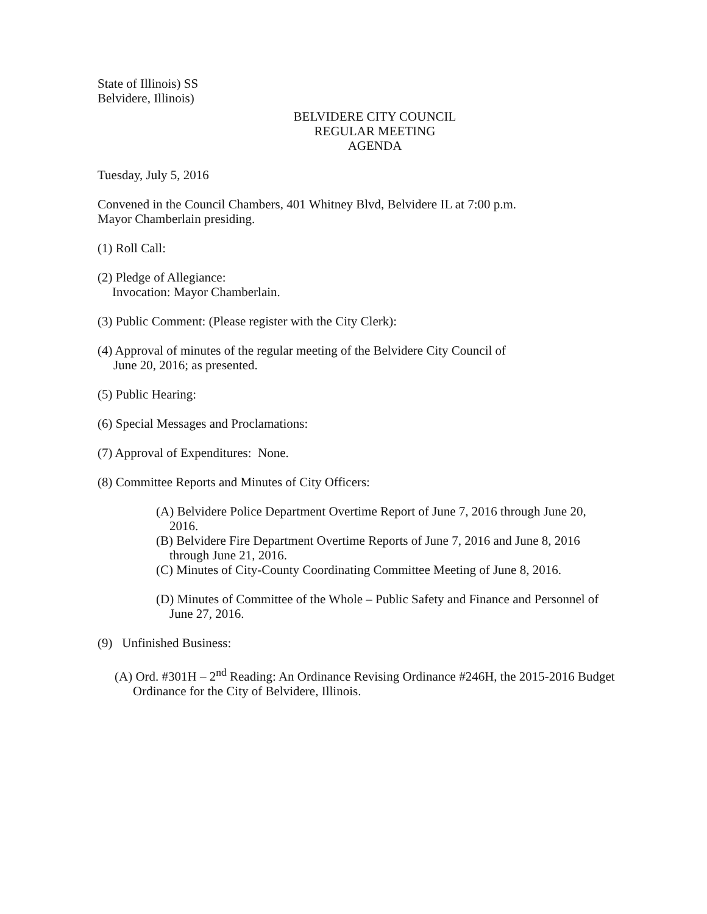State of Illinois) SS
Belvidere, Illinois)
BELVIDERE CITY COUNCIL
REGULAR MEETING
AGENDA
Tuesday, July 5, 2016
Convened in the Council Chambers, 401 Whitney Blvd, Belvidere IL at 7:00 p.m.
Mayor Chamberlain presiding.
(1) Roll Call:
(2) Pledge of Allegiance:
Invocation: Mayor Chamberlain.
(3) Public Comment: (Please register with the City Clerk):
(4) Approval of minutes of the regular meeting of the Belvidere City Council of
June 20, 2016; as presented.
(5) Public Hearing:
(6) Special Messages and Proclamations:
(7) Approval of Expenditures: None.
(8) Committee Reports and Minutes of City Officers:
(A) Belvidere Police Department Overtime Report of June 7, 2016 through June 20, 2016.
(B) Belvidere Fire Department Overtime Reports of June 7, 2016 and June 8, 2016 through June 21, 2016.
(C) Minutes of City-County Coordinating Committee Meeting of June 8, 2016.
(D) Minutes of Committee of the Whole – Public Safety and Finance and Personnel of June 27, 2016.
(9) Unfinished Business:
(A) Ord. #301H – 2<sup>nd</sup> Reading: An Ordinance Revising Ordinance #246H, the 2015-2016 Budget Ordinance for the City of Belvidere, Illinois.